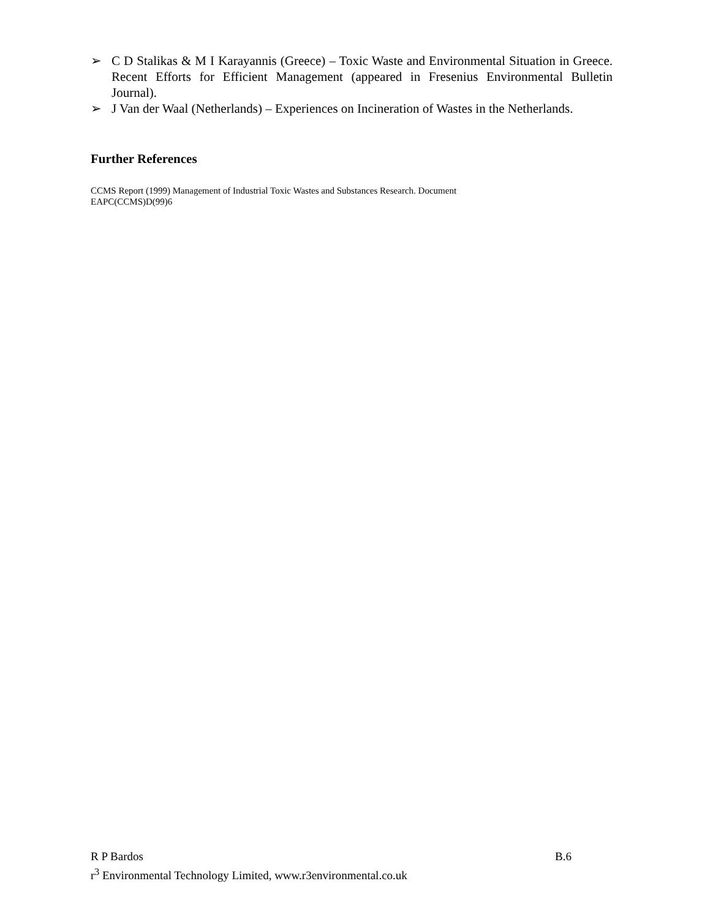➢ C D Stalikas & M I Karayannis (Greece) – Toxic Waste and Environmental Situation in Greece. Recent Efforts for Efficient Management (appeared in Fresenius Environmental Bulletin Journal).
➢ J Van der Waal (Netherlands) – Experiences on Incineration of Wastes in the Netherlands.
Further References
CCMS Report (1999) Management of Industrial Toxic Wastes and Substances Research. Document
EAPC(CCMS)D(99)6
R P Bardos B.6
r<sup>3</sup> Environmental Technology Limited, www.r3environmental.co.uk